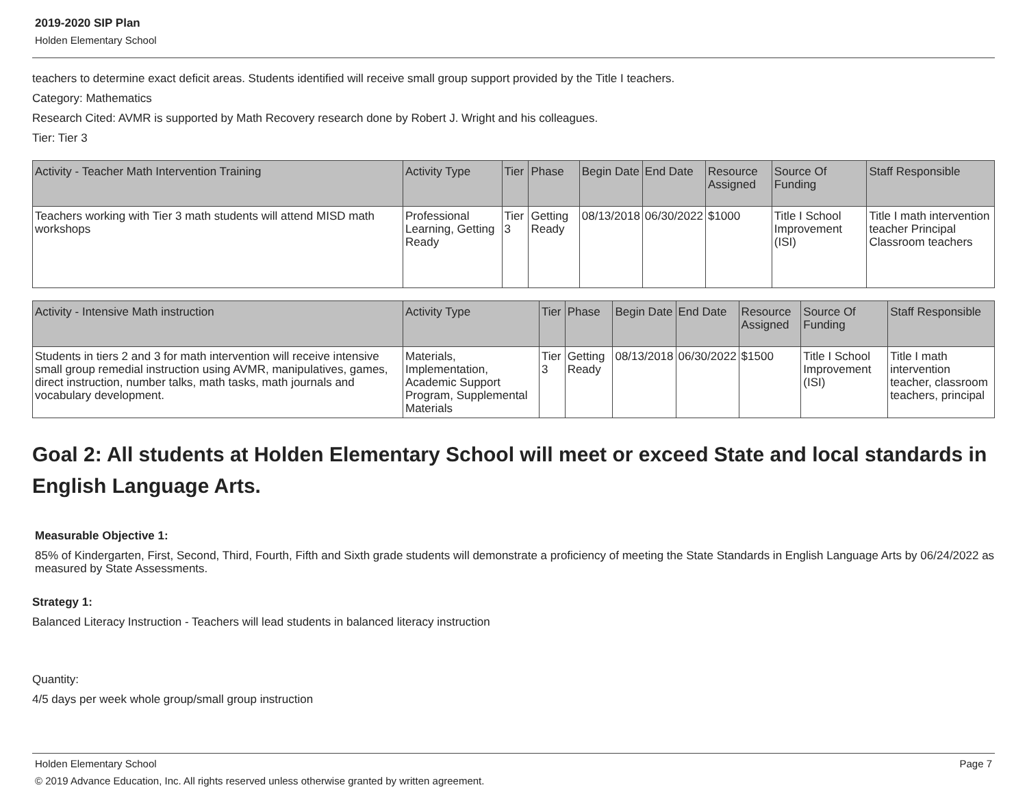2019-2020 SIP Plan
Holden Elementary School
teachers to determine exact deficit areas. Students identified will receive small group support provided by the Title I teachers.
Category: Mathematics
Research Cited: AVMR is supported by Math Recovery research done by Robert J. Wright and his colleagues.
Tier: Tier 3
| Activity - Teacher Math Intervention Training | Activity Type | Tier | Phase | Begin Date | End Date | Resource Assigned | Source Of Funding | Staff Responsible |
| --- | --- | --- | --- | --- | --- | --- | --- | --- |
| Teachers working with Tier 3 math students will attend MISD math workshops | Professional Learning, Getting Ready | Tier 3 | Getting Ready | 08/13/2018 | 06/30/2022 | $1000 | Title I School Improvement (ISI) | Title I math intervention teacher Principal Classroom teachers |
| Activity - Intensive Math instruction | Activity Type | Tier | Phase | Begin Date | End Date | Resource Assigned | Source Of Funding | Staff Responsible |
| --- | --- | --- | --- | --- | --- | --- | --- | --- |
| Students in tiers 2 and 3 for math intervention will receive intensive small group remedial instruction using AVMR, manipulatives, games, direct instruction, number talks, math tasks, math journals and vocabulary development. | Materials, Implementation, Academic Support Program, Supplemental Materials | Tier 3 | Getting Ready | 08/13/2018 | 06/30/2022 | $1500 | Title I School Improvement (ISI) | Title I math intervention teacher, classroom teachers, principal |
Goal 2: All students at Holden Elementary School will meet or exceed State and local standards in English Language Arts.
Measurable Objective 1:
85% of Kindergarten, First, Second, Third, Fourth, Fifth and Sixth grade students will demonstrate a proficiency of meeting the State Standards in English Language Arts by 06/24/2022 as measured by State Assessments.
Strategy 1:
Balanced Literacy Instruction - Teachers will lead students in balanced literacy instruction
Quantity:
4/5 days per week whole group/small group instruction
Holden Elementary School Page 7
© 2019 Advance Education, Inc. All rights reserved unless otherwise granted by written agreement.